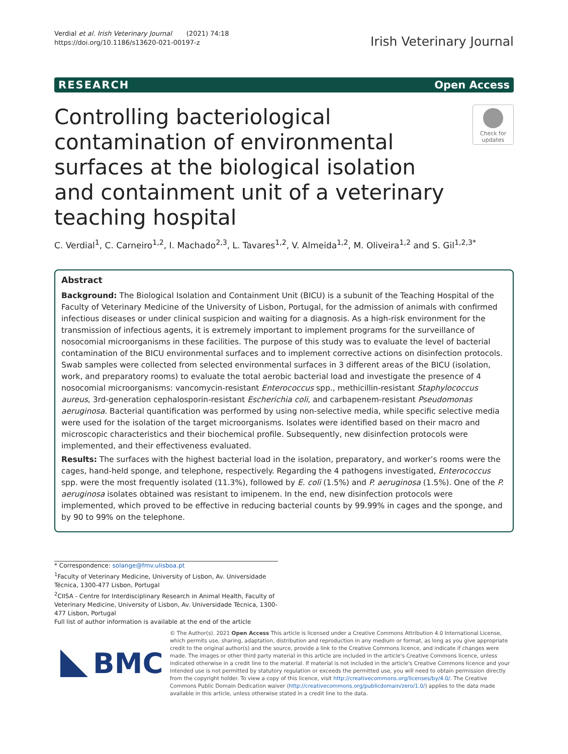Verdial et al. Irish Veterinary Journal (2021) 74:18
https://doi.org/10.1186/s13620-021-00197-z
Irish Veterinary Journal
RESEARCH Open Access
Controlling bacteriological contamination of environmental surfaces at the biological isolation and containment unit of a veterinary teaching hospital
Check for updates
C. Verdial<sup>1</sup>, C. Carneiro<sup>1,2</sup>, I. Machado<sup>2,3</sup>, L. Tavares<sup>1,2</sup>, V. Almeida<sup>1,2</sup>, M. Oliveira<sup>1,2</sup> and S. Gil<sup>1,2,3*</sup>
Abstract
Background: The Biological Isolation and Containment Unit (BICU) is a subunit of the Teaching Hospital of the Faculty of Veterinary Medicine of the University of Lisbon, Portugal, for the admission of animals with confirmed infectious diseases or under clinical suspicion and waiting for a diagnosis. As a high-risk environment for the transmission of infectious agents, it is extremely important to implement programs for the surveillance of nosocomial microorganisms in these facilities. The purpose of this study was to evaluate the level of bacterial contamination of the BICU environmental surfaces and to implement corrective actions on disinfection protocols. Swab samples were collected from selected environmental surfaces in 3 different areas of the BICU (isolation, work, and preparatory rooms) to evaluate the total aerobic bacterial load and investigate the presence of 4 nosocomial microorganisms: vancomycin-resistant Enterococcus spp., methicillin-resistant Staphylococcus aureus, 3rd-generation cephalosporin-resistant Escherichia coli, and carbapenem-resistant Pseudomonas aeruginosa. Bacterial quantification was performed by using non-selective media, while specific selective media were used for the isolation of the target microorganisms. Isolates were identified based on their macro and microscopic characteristics and their biochemical profile. Subsequently, new disinfection protocols were implemented, and their effectiveness evaluated.
Results: The surfaces with the highest bacterial load in the isolation, preparatory, and worker’s rooms were the cages, hand-held sponge, and telephone, respectively. Regarding the 4 pathogens investigated, Enterococcus spp. were the most frequently isolated (11.3%), followed by E. coli (1.5%) and P. aeruginosa (1.5%). One of the P. aeruginosa isolates obtained was resistant to imipenem. In the end, new disinfection protocols were implemented, which proved to be effective in reducing bacterial counts by 99.99% in cages and the sponge, and by 90 to 99% on the telephone.
* Correspondence: solange@fmv.ulisboa.pt
<sup>1</sup> Faculty of Veterinary Medicine, University of Lisbon, Av. Universidade Técnica, 1300-477 Lisbon, Portugal
<sup>2</sup> CIISA - Centre for Interdisciplinary Research in Animal Health, Faculty of Veterinary Medicine, University of Lisbon, Av. Universidade Técnica, 1300-477 Lisbon, Portugal
Full list of author information is available at the end of the article
BMC
© The Author(s). 2021 Open Access This article is licensed under a Creative Commons Attribution 4.0 International License, which permits use, sharing, adaptation, distribution and reproduction in any medium or format, as long as you give appropriate credit to the original author(s) and the source, provide a link to the Creative Commons licence, and indicate if changes were made. The images or other third party material in this article are included in the article's Creative Commons licence, unless indicated otherwise in a credit line to the material. If material is not included in the article's Creative Commons licence and your intended use is not permitted by statutory regulation or exceeds the permitted use, you will need to obtain permission directly from the copyright holder. To view a copy of this licence, visit http://creativecommons.org/licenses/by/4.0/. The Creative Commons Public Domain Dedication waiver (http://creativecommons.org/publicdomain/zero/1.0/) applies to the data made available in this article, unless otherwise stated in a credit line to the data.